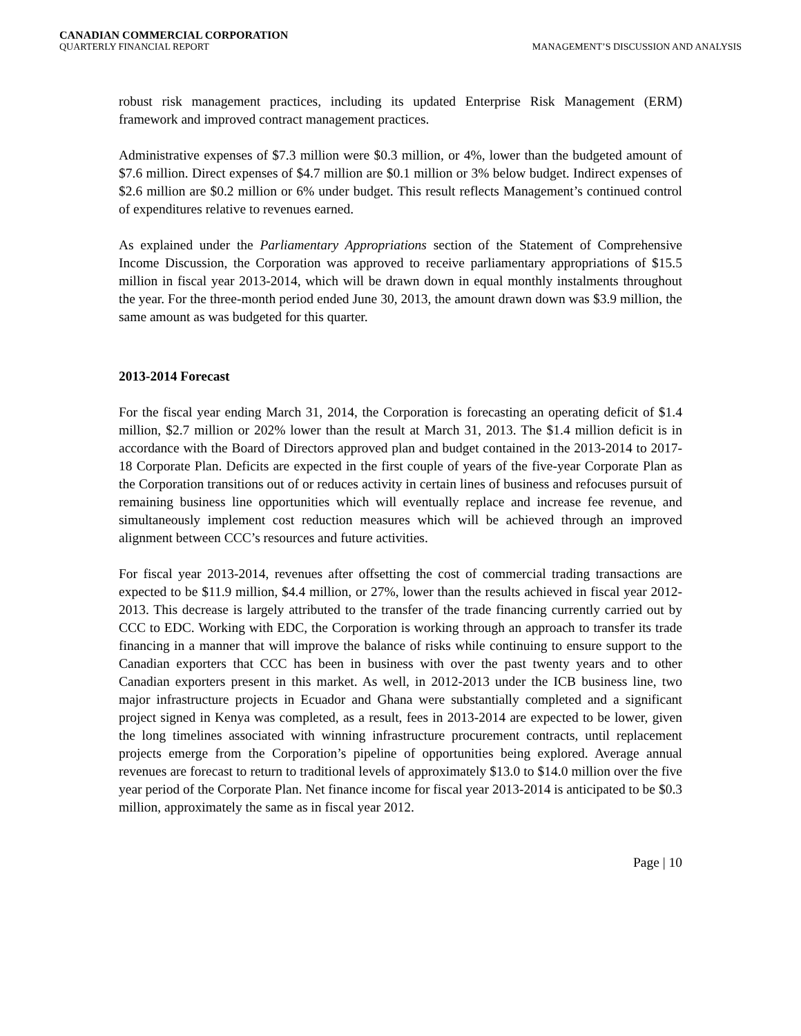CANADIAN COMMERCIAL CORPORATION
QUARTERLY FINANCIAL REPORT MANAGEMENT’S DISCUSSION AND ANALYSIS
robust risk management practices, including its updated Enterprise Risk Management (ERM) framework and improved contract management practices.
Administrative expenses of $7.3 million were $0.3 million, or 4%, lower than the budgeted amount of $7.6 million. Direct expenses of $4.7 million are $0.1 million or 3% below budget. Indirect expenses of $2.6 million are $0.2 million or 6% under budget. This result reflects Management’s continued control of expenditures relative to revenues earned.
As explained under the Parliamentary Appropriations section of the Statement of Comprehensive Income Discussion, the Corporation was approved to receive parliamentary appropriations of $15.5 million in fiscal year 2013-2014, which will be drawn down in equal monthly instalments throughout the year. For the three-month period ended June 30, 2013, the amount drawn down was $3.9 million, the same amount as was budgeted for this quarter.
2013-2014 Forecast
For the fiscal year ending March 31, 2014, the Corporation is forecasting an operating deficit of $1.4 million, $2.7 million or 202% lower than the result at March 31, 2013. The $1.4 million deficit is in accordance with the Board of Directors approved plan and budget contained in the 2013-2014 to 2017-18 Corporate Plan. Deficits are expected in the first couple of years of the five-year Corporate Plan as the Corporation transitions out of or reduces activity in certain lines of business and refocuses pursuit of remaining business line opportunities which will eventually replace and increase fee revenue, and simultaneously implement cost reduction measures which will be achieved through an improved alignment between CCC’s resources and future activities.
For fiscal year 2013-2014, revenues after offsetting the cost of commercial trading transactions are expected to be $11.9 million, $4.4 million, or 27%, lower than the results achieved in fiscal year 2012-2013. This decrease is largely attributed to the transfer of the trade financing currently carried out by CCC to EDC. Working with EDC, the Corporation is working through an approach to transfer its trade financing in a manner that will improve the balance of risks while continuing to ensure support to the Canadian exporters that CCC has been in business with over the past twenty years and to other Canadian exporters present in this market. As well, in 2012-2013 under the ICB business line, two major infrastructure projects in Ecuador and Ghana were substantially completed and a significant project signed in Kenya was completed, as a result, fees in 2013-2014 are expected to be lower, given the long timelines associated with winning infrastructure procurement contracts, until replacement projects emerge from the Corporation’s pipeline of opportunities being explored. Average annual revenues are forecast to return to traditional levels of approximately $13.0 to $14.0 million over the five year period of the Corporate Plan. Net finance income for fiscal year 2013-2014 is anticipated to be $0.3 million, approximately the same as in fiscal year 2012.
Page | 10